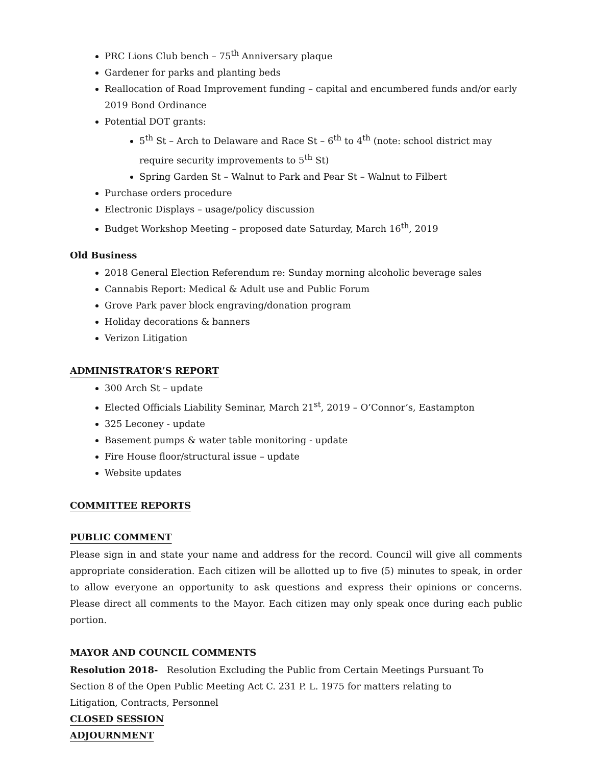PRC Lions Club bench – 75<sup>th</sup> Anniversary plaque
Gardener for parks and planting beds
Reallocation of Road Improvement funding – capital and encumbered funds and/or early 2019 Bond Ordinance
Potential DOT grants:
5<sup>th</sup> St – Arch to Delaware and Race St – 6<sup>th</sup> to 4<sup>th</sup> (note: school district may require security improvements to 5<sup>th</sup> St)
Spring Garden St – Walnut to Park and Pear St – Walnut to Filbert
Purchase orders procedure
Electronic Displays – usage/policy discussion
Budget Workshop Meeting – proposed date Saturday, March 16<sup>th</sup>, 2019
Old Business
2018 General Election Referendum re: Sunday morning alcoholic beverage sales
Cannabis Report: Medical & Adult use and Public Forum
Grove Park paver block engraving/donation program
Holiday decorations & banners
Verizon Litigation
ADMINISTRATOR’S REPORT
300 Arch St – update
Elected Officials Liability Seminar, March 21<sup>st</sup>, 2019 – O’Connor’s, Eastampton
325 Leconey - update
Basement pumps & water table monitoring - update
Fire House floor/structural issue – update
Website updates
COMMITTEE REPORTS
PUBLIC COMMENT
Please sign in and state your name and address for the record. Council will give all comments appropriate consideration. Each citizen will be allotted up to five (5) minutes to speak, in order to allow everyone an opportunity to ask questions and express their opinions or concerns. Please direct all comments to the Mayor. Each citizen may only speak once during each public portion.
MAYOR AND COUNCIL COMMENTS
Resolution 2018- Resolution Excluding the Public from Certain Meetings Pursuant To
Section 8 of the Open Public Meeting Act C. 231 P. L. 1975 for matters relating to
Litigation, Contracts, Personnel
CLOSED SESSION
ADJOURNMENT